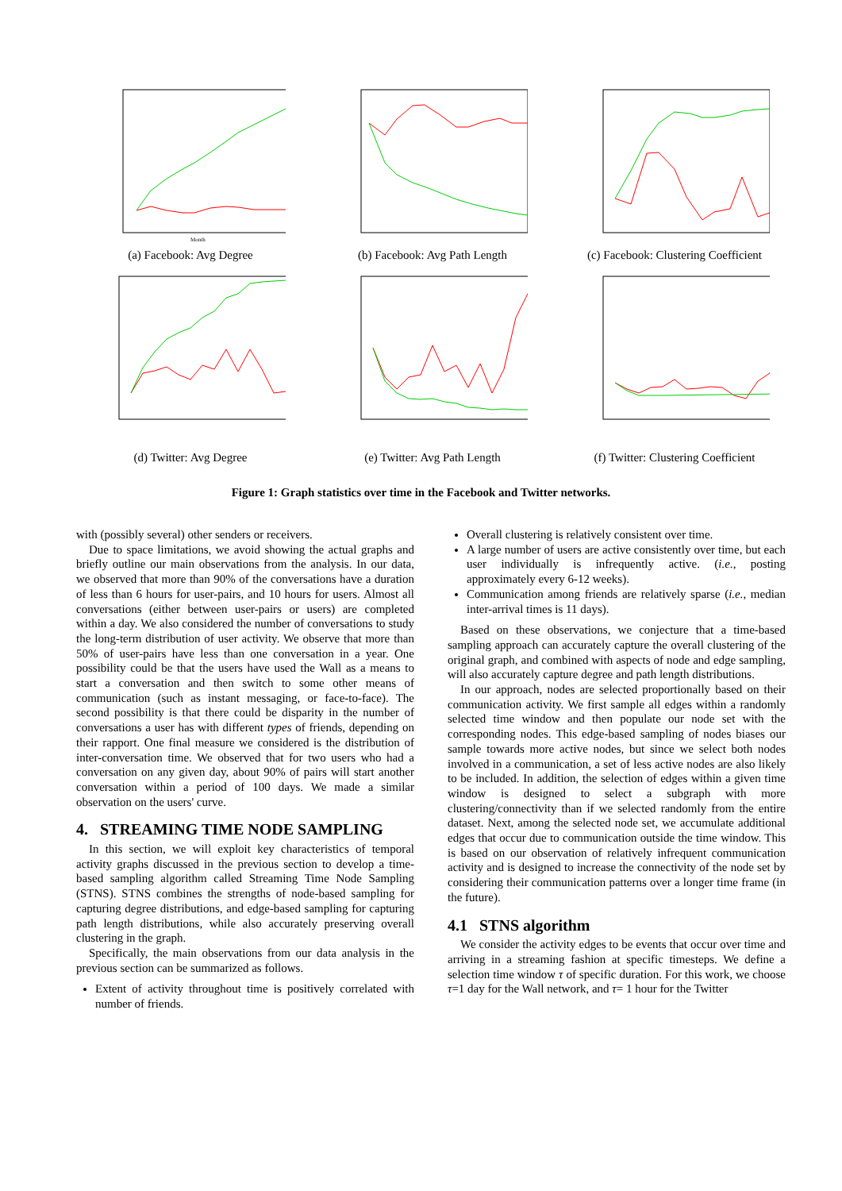Month
(a) Facebook: Avg Degree
(b) Facebook: Avg Path Length (c) Facebook: Clustering Coefficient
(d) Twitter: Avg Degree (e) Twitter: Avg Path Length (f) Twitter: Clustering Coefficient
Figure 1: Graph statistics over time in the Facebook and Twitter networks.
with (possibly several) other senders or receivers.
Due to space limitations, we avoid showing the actual graphs and briefly outline our main observations from the analysis. In our data, we observed that more than 90% of the conversations have a duration of less than 6 hours for user-pairs, and 10 hours for users. Almost all conversations (either between user-pairs or users) are completed within a day. We also considered the number of conversations to study the long-term distribution of user activity. We observe that more than 50% of user-pairs have less than one conversation in a year. One possibility could be that the users have used the Wall as a means to start a conversation and then switch to some other means of communication (such as instant messaging, or face-to-face). The second possibility is that there could be disparity in the number of conversations a user has with different types of friends, depending on their rapport. One final measure we considered is the distribution of inter-conversation time. We observed that for two users who had a conversation on any given day, about 90% of pairs will start another conversation within a period of 100 days. We made a similar observation on the users' curve.
4. STREAMING TIME NODE SAMPLING
In this section, we will exploit key characteristics of temporal activity graphs discussed in the previous section to develop a time-based sampling algorithm called Streaming Time Node Sampling (STNS). STNS combines the strengths of node-based sampling for capturing degree distributions, and edge-based sampling for capturing path length distributions, while also accurately preserving overall clustering in the graph.
Specifically, the main observations from our data analysis in the previous section can be summarized as follows.
Extent of activity throughout time is positively correlated with number of friends.
Overall clustering is relatively consistent over time.
A large number of users are active consistently over time, but each user individually is infrequently active. (i.e., posting approximately every 6-12 weeks).
Communication among friends are relatively sparse (i.e., median inter-arrival times is 11 days).
Based on these observations, we conjecture that a time-based sampling approach can accurately capture the overall clustering of the original graph, and combined with aspects of node and edge sampling, will also accurately capture degree and path length distributions.
In our approach, nodes are selected proportionally based on their communication activity. We first sample all edges within a randomly selected time window and then populate our node set with the corresponding nodes. This edge-based sampling of nodes biases our sample towards more active nodes, but since we select both nodes involved in a communication, a set of less active nodes are also likely to be included. In addition, the selection of edges within a given time window is designed to select a subgraph with more clustering/connectivity than if we selected randomly from the entire dataset. Next, among the selected node set, we accumulate additional edges that occur due to communication outside the time window. This is based on our observation of relatively infrequent communication activity and is designed to increase the connectivity of the node set by considering their communication patterns over a longer time frame (in the future).
4.1 STNS algorithm
We consider the activity edges to be events that occur over time and arriving in a streaming fashion at specific timesteps. We define a selection time window τ of specific duration. For this work, we choose τ=1 day for the Wall network, and τ= 1 hour for the Twitter